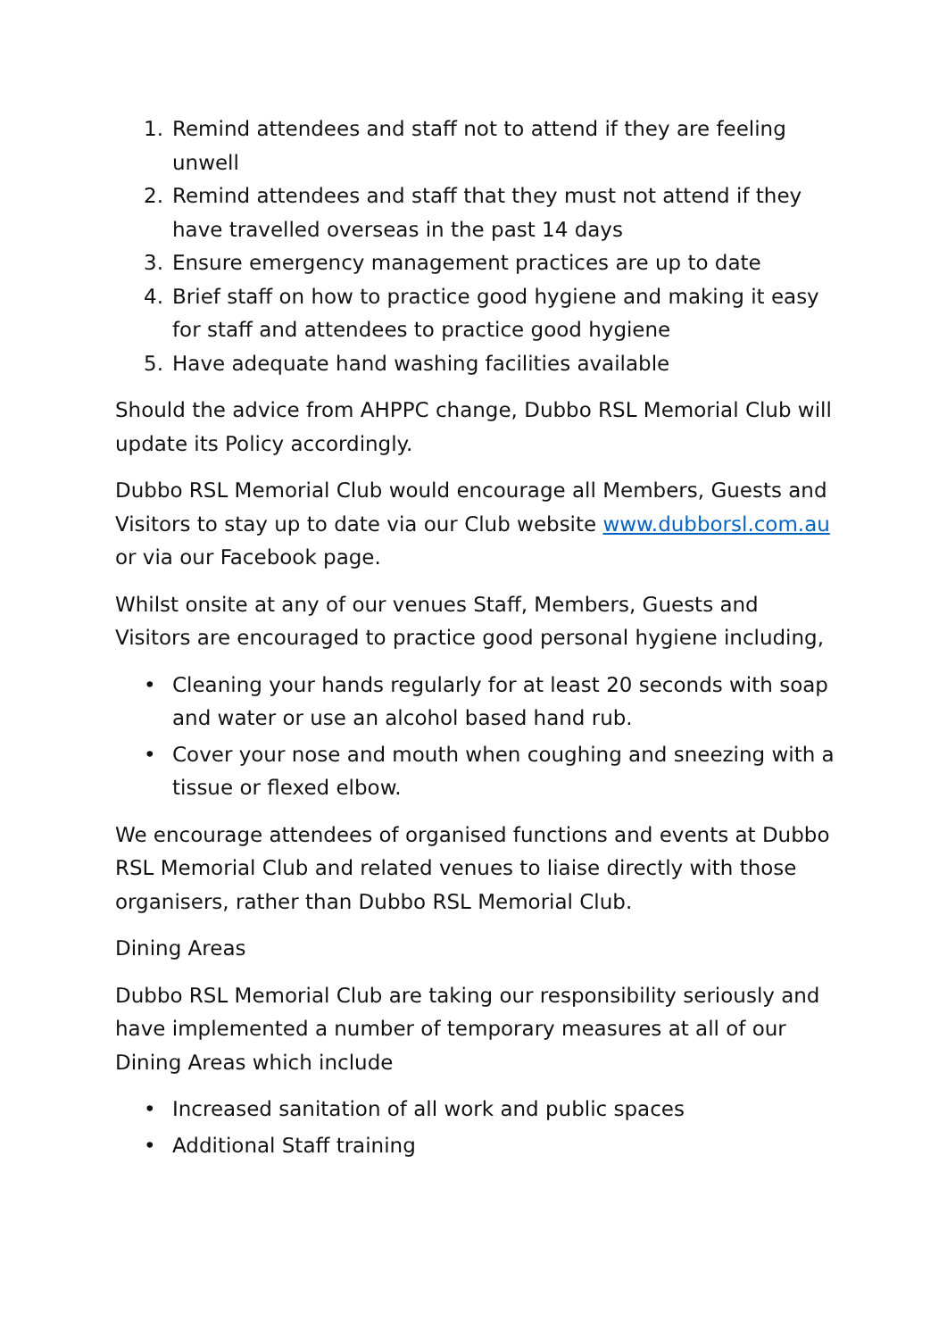1. Remind attendees and staff not to attend if they are feeling unwell
2. Remind attendees and staff that they must not attend if they have travelled overseas in the past 14 days
3. Ensure emergency management practices are up to date
4. Brief staff on how to practice good hygiene and making it easy for staff and attendees to practice good hygiene
5. Have adequate hand washing facilities available
Should the advice from AHPPC change, Dubbo RSL Memorial Club will update its Policy accordingly.
Dubbo RSL Memorial Club would encourage all Members, Guests and Visitors to stay up to date via our Club website www.dubborsl.com.au or via our Facebook page.
Whilst onsite at any of our venues Staff, Members, Guests and Visitors are encouraged to practice good personal hygiene including,
• Cleaning your hands regularly for at least 20 seconds with soap and water or use an alcohol based hand rub.
• Cover your nose and mouth when coughing and sneezing with a tissue or flexed elbow.
We encourage attendees of organised functions and events at Dubbo RSL Memorial Club and related venues to liaise directly with those organisers, rather than Dubbo RSL Memorial Club.
Dining Areas
Dubbo RSL Memorial Club are taking our responsibility seriously and have implemented a number of temporary measures at all of our Dining Areas which include
• Increased sanitation of all work and public spaces
• Additional Staff training